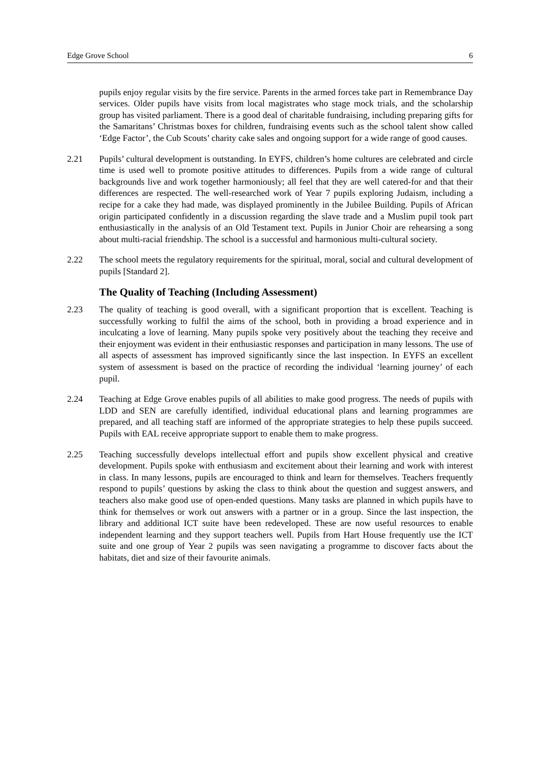Edge Grove School 6
pupils enjoy regular visits by the fire service. Parents in the armed forces take part in Remembrance Day services. Older pupils have visits from local magistrates who stage mock trials, and the scholarship group has visited parliament. There is a good deal of charitable fundraising, including preparing gifts for the Samaritans’ Christmas boxes for children, fundraising events such as the school talent show called ‘Edge Factor’, the Cub Scouts’ charity cake sales and ongoing support for a wide range of good causes.
2.21 Pupils’ cultural development is outstanding. In EYFS, children’s home cultures are celebrated and circle time is used well to promote positive attitudes to differences. Pupils from a wide range of cultural backgrounds live and work together harmoniously; all feel that they are well catered-for and that their differences are respected. The well-researched work of Year 7 pupils exploring Judaism, including a recipe for a cake they had made, was displayed prominently in the Jubilee Building. Pupils of African origin participated confidently in a discussion regarding the slave trade and a Muslim pupil took part enthusiastically in the analysis of an Old Testament text. Pupils in Junior Choir are rehearsing a song about multi-racial friendship. The school is a successful and harmonious multi-cultural society.
2.22 The school meets the regulatory requirements for the spiritual, moral, social and cultural development of pupils [Standard 2].
The Quality of Teaching (Including Assessment)
2.23 The quality of teaching is good overall, with a significant proportion that is excellent. Teaching is successfully working to fulfil the aims of the school, both in providing a broad experience and in inculcating a love of learning. Many pupils spoke very positively about the teaching they receive and their enjoyment was evident in their enthusiastic responses and participation in many lessons. The use of all aspects of assessment has improved significantly since the last inspection. In EYFS an excellent system of assessment is based on the practice of recording the individual ‘learning journey’ of each pupil.
2.24 Teaching at Edge Grove enables pupils of all abilities to make good progress. The needs of pupils with LDD and SEN are carefully identified, individual educational plans and learning programmes are prepared, and all teaching staff are informed of the appropriate strategies to help these pupils succeed. Pupils with EAL receive appropriate support to enable them to make progress.
2.25 Teaching successfully develops intellectual effort and pupils show excellent physical and creative development. Pupils spoke with enthusiasm and excitement about their learning and work with interest in class. In many lessons, pupils are encouraged to think and learn for themselves. Teachers frequently respond to pupils’ questions by asking the class to think about the question and suggest answers, and teachers also make good use of open-ended questions. Many tasks are planned in which pupils have to think for themselves or work out answers with a partner or in a group. Since the last inspection, the library and additional ICT suite have been redeveloped. These are now useful resources to enable independent learning and they support teachers well. Pupils from Hart House frequently use the ICT suite and one group of Year 2 pupils was seen navigating a programme to discover facts about the habitats, diet and size of their favourite animals.